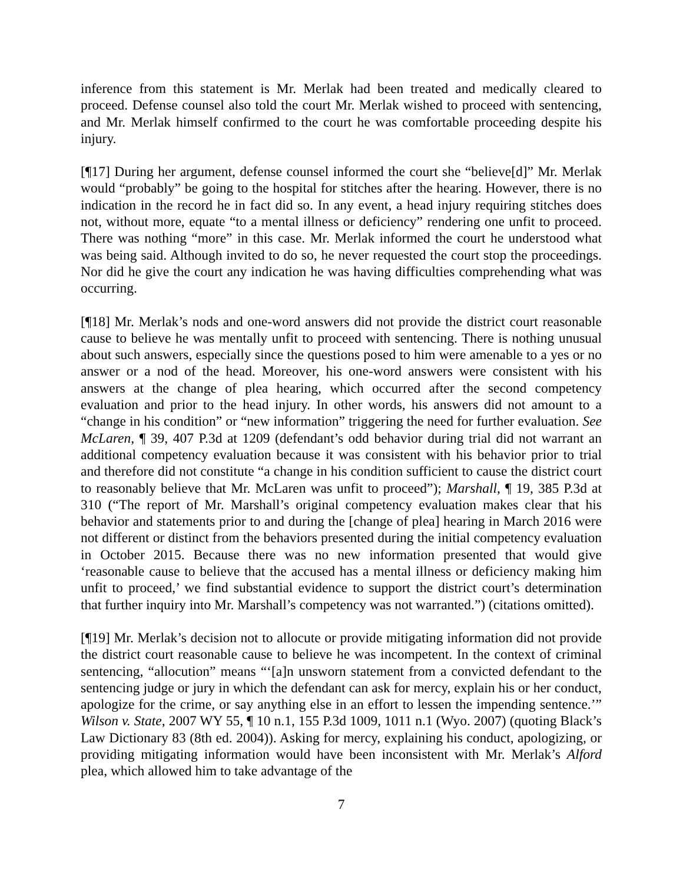inference from this statement is Mr. Merlak had been treated and medically cleared to proceed. Defense counsel also told the court Mr. Merlak wished to proceed with sentencing, and Mr. Merlak himself confirmed to the court he was comfortable proceeding despite his injury.
[¶17] During her argument, defense counsel informed the court she “believe[d]” Mr. Merlak would “probably” be going to the hospital for stitches after the hearing. However, there is no indication in the record he in fact did so. In any event, a head injury requiring stitches does not, without more, equate “to a mental illness or deficiency” rendering one unfit to proceed. There was nothing “more” in this case. Mr. Merlak informed the court he understood what was being said. Although invited to do so, he never requested the court stop the proceedings. Nor did he give the court any indication he was having difficulties comprehending what was occurring.
[¶18] Mr. Merlak’s nods and one-word answers did not provide the district court reasonable cause to believe he was mentally unfit to proceed with sentencing. There is nothing unusual about such answers, especially since the questions posed to him were amenable to a yes or no answer or a nod of the head. Moreover, his one-word answers were consistent with his answers at the change of plea hearing, which occurred after the second competency evaluation and prior to the head injury. In other words, his answers did not amount to a “change in his condition” or “new information” triggering the need for further evaluation. See McLaren, ¶ 39, 407 P.3d at 1209 (defendant’s odd behavior during trial did not warrant an additional competency evaluation because it was consistent with his behavior prior to trial and therefore did not constitute “a change in his condition sufficient to cause the district court to reasonably believe that Mr. McLaren was unfit to proceed”); Marshall, ¶ 19, 385 P.3d at 310 (“The report of Mr. Marshall’s original competency evaluation makes clear that his behavior and statements prior to and during the [change of plea] hearing in March 2016 were not different or distinct from the behaviors presented during the initial competency evaluation in October 2015. Because there was no new information presented that would give ‘reasonable cause to believe that the accused has a mental illness or deficiency making him unfit to proceed,’ we find substantial evidence to support the district court’s determination that further inquiry into Mr. Marshall’s competency was not warranted.”) (citations omitted).
[¶19] Mr. Merlak’s decision not to allocute or provide mitigating information did not provide the district court reasonable cause to believe he was incompetent. In the context of criminal sentencing, “allocution” means “‘[a]n unsworn statement from a convicted defendant to the sentencing judge or jury in which the defendant can ask for mercy, explain his or her conduct, apologize for the crime, or say anything else in an effort to lessen the impending sentence.’” Wilson v. State, 2007 WY 55, ¶ 10 n.1, 155 P.3d 1009, 1011 n.1 (Wyo. 2007) (quoting Black’s Law Dictionary 83 (8th ed. 2004)). Asking for mercy, explaining his conduct, apologizing, or providing mitigating information would have been inconsistent with Mr. Merlak’s Alford plea, which allowed him to take advantage of the
7